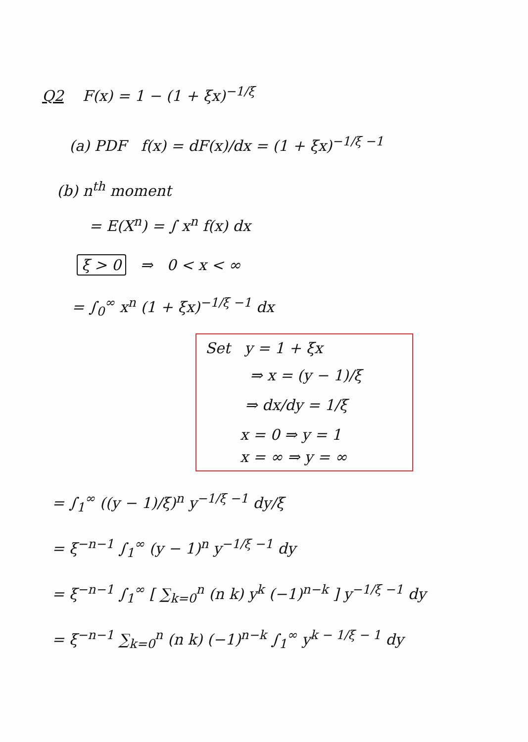Q2 F(x) = 1 − (1 + ξx)<sup>−1/ξ</sup>
(a) PDF f(x) = dF(x)/dx = (1 + ξx)<sup>−1/ξ −1</sup>
(b) n<sup>th</sup> moment
= E(X<sup>n</sup>) = ∫ x<sup>n</sup> f(x) dx
ξ > 0 ⇒ 0 < x < ∞
= ∫<sub>0</sub><sup>∞</sup> x<sup>n</sup> (1 + ξx)<sup>−1/ξ −1</sup> dx
Set y = 1 + ξx
⇒ x = (y − 1)/ξ
⇒ dx/dy = 1/ξ
x = 0 ⇒ y = 1
x = ∞ ⇒ y = ∞
= ∫<sub>1</sub><sup>∞</sup> ((y − 1)/ξ)<sup>n</sup> y<sup>−1/ξ −1</sup> dy/ξ
= ξ<sup>−n−1</sup> ∫<sub>1</sub><sup>∞</sup> (y − 1)<sup>n</sup> y<sup>−1/ξ −1</sup> dy
= ξ<sup>−n−1</sup> ∫<sub>1</sub><sup>∞</sup> [ ∑<sub>k=0</sub><sup>n</sup> (n k) y<sup>k</sup> (−1)<sup>n−k</sup> ] y<sup>−1/ξ −1</sup> dy
= ξ<sup>−n−1</sup> ∑<sub>k=0</sub><sup>n</sup> (n k) (−1)<sup>n−k</sup> ∫<sub>1</sub><sup>∞</sup> y<sup>k − 1/ξ − 1</sup> dy